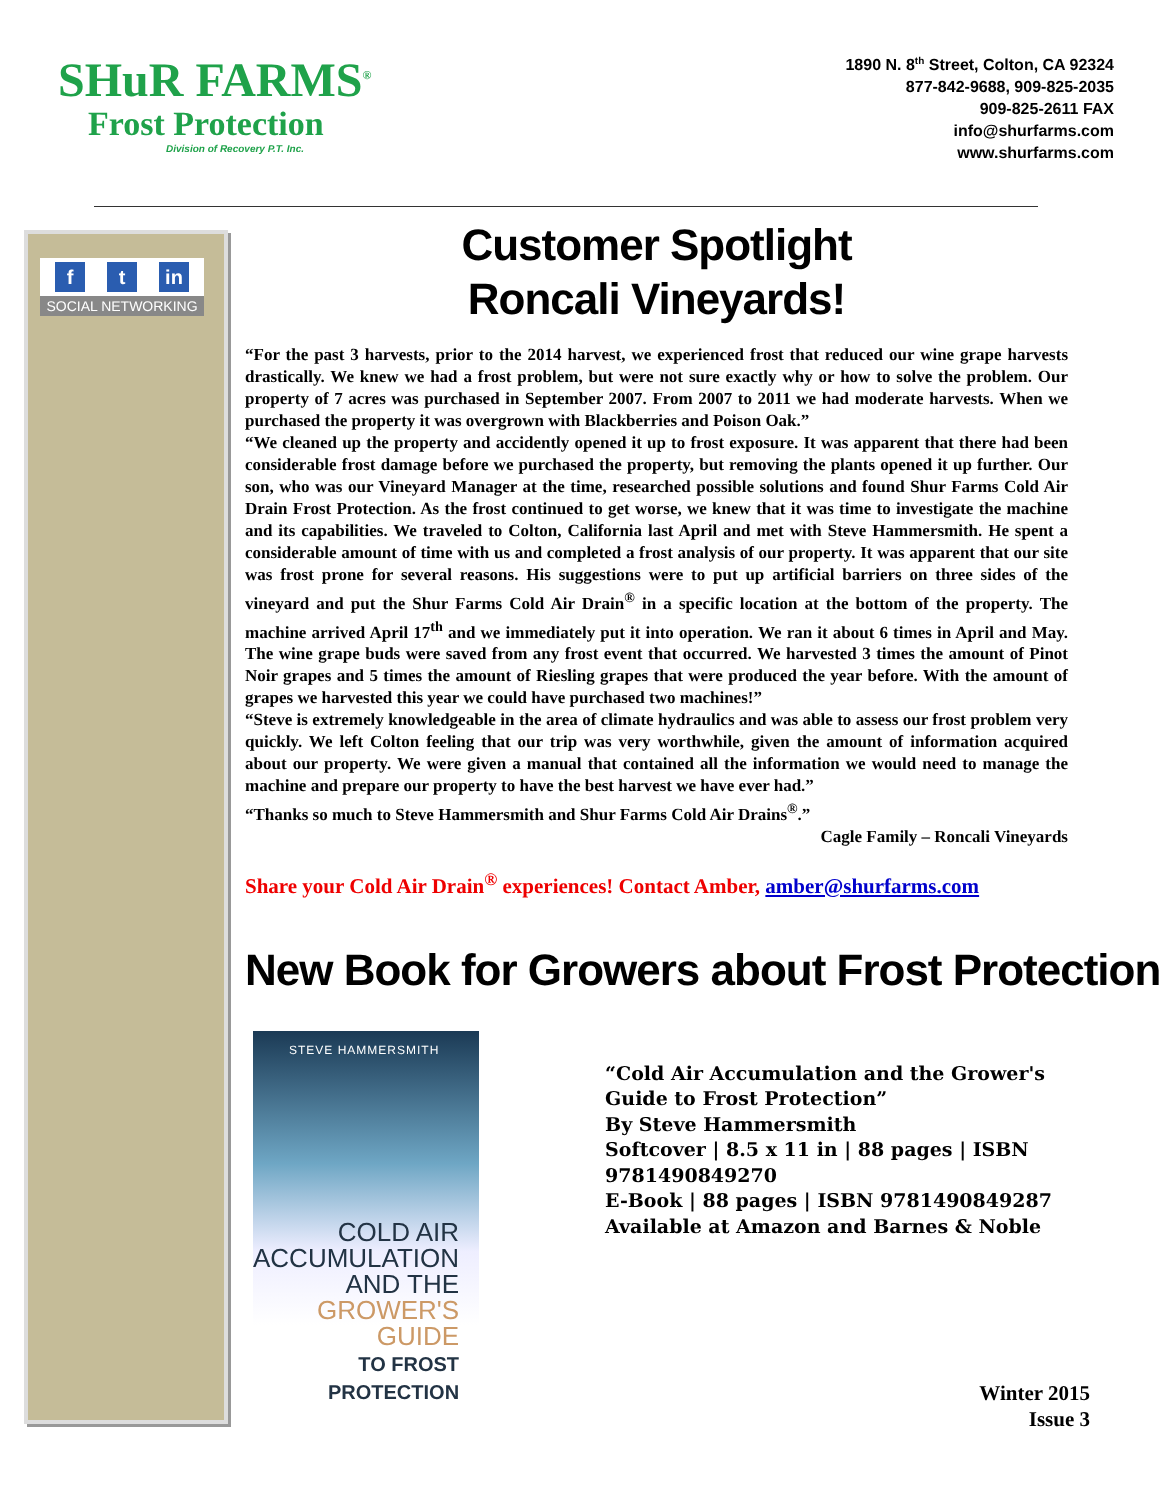SHuR FARMS<sup>®</sup>
Frost Protection
Division of Recovery P.T. Inc.
1890 N. 8<sup>th</sup> Street, Colton, CA 92324
877-842-9688, 909-825-2035
909-825-2611 FAX
info@shurfarms.com
www.shurfarms.com
ft in
SOCIAL NETWORKING
Customer Spotlight
Roncali Vineyards!
“For the past 3 harvests, prior to the 2014 harvest, we experienced frost that reduced our wine grape harvests drastically. We knew we had a frost problem, but were not sure exactly why or how to solve the problem. Our property of 7 acres was purchased in September 2007. From 2007 to 2011 we had moderate harvests. When we purchased the property it was overgrown with Blackberries and Poison Oak.”
“We cleaned up the property and accidently opened it up to frost exposure. It was apparent that there had been considerable frost damage before we purchased the property, but removing the plants opened it up further. Our son, who was our Vineyard Manager at the time, researched possible solutions and found Shur Farms Cold Air Drain Frost Protection. As the frost continued to get worse, we knew that it was time to investigate the machine and its capabilities. We traveled to Colton, California last April and met with Steve Hammersmith. He spent a considerable amount of time with us and completed a frost analysis of our property. It was apparent that our site was frost prone for several reasons. His suggestions were to put up artificial barriers on three sides of the vineyard and put the Shur Farms Cold Air Drain<sup>®</sup> in a specific location at the bottom of the property. The machine arrived April 17<sup>th</sup> and we immediately put it into operation. We ran it about 6 times in April and May. The wine grape buds were saved from any frost event that occurred. We harvested 3 times the amount of Pinot Noir grapes and 5 times the amount of Riesling grapes that were produced the year before. With the amount of grapes we harvested this year we could have purchased two machines!”
“Steve is extremely knowledgeable in the area of climate hydraulics and was able to assess our frost problem very quickly. We left Colton feeling that our trip was very worthwhile, given the amount of information acquired about our property. We were given a manual that contained all the information we would need to manage the machine and prepare our property to have the best harvest we have ever had.”
“Thanks so much to Steve Hammersmith and Shur Farms Cold Air Drains<sup>®</sup>.”
Cagle Family – Roncali Vineyards
Share your Cold Air Drain<sup>®</sup> experiences! Contact Amber, amber@shurfarms.com
New Book for Growers about Frost Protection!
STEVE HAMMERSMITH
COLD AIR
ACCUMULATION
AND THE
GROWER'S GUIDE
TO FROST PROTECTION
“Cold Air Accumulation and the Grower's Guide to Frost Protection”
By Steve Hammersmith
Softcover | 8.5 x 11 in | 88 pages | ISBN 9781490849270
E-Book | 88 pages | ISBN 9781490849287
Available at Amazon and Barnes & Noble
Winter 2015
Issue 3